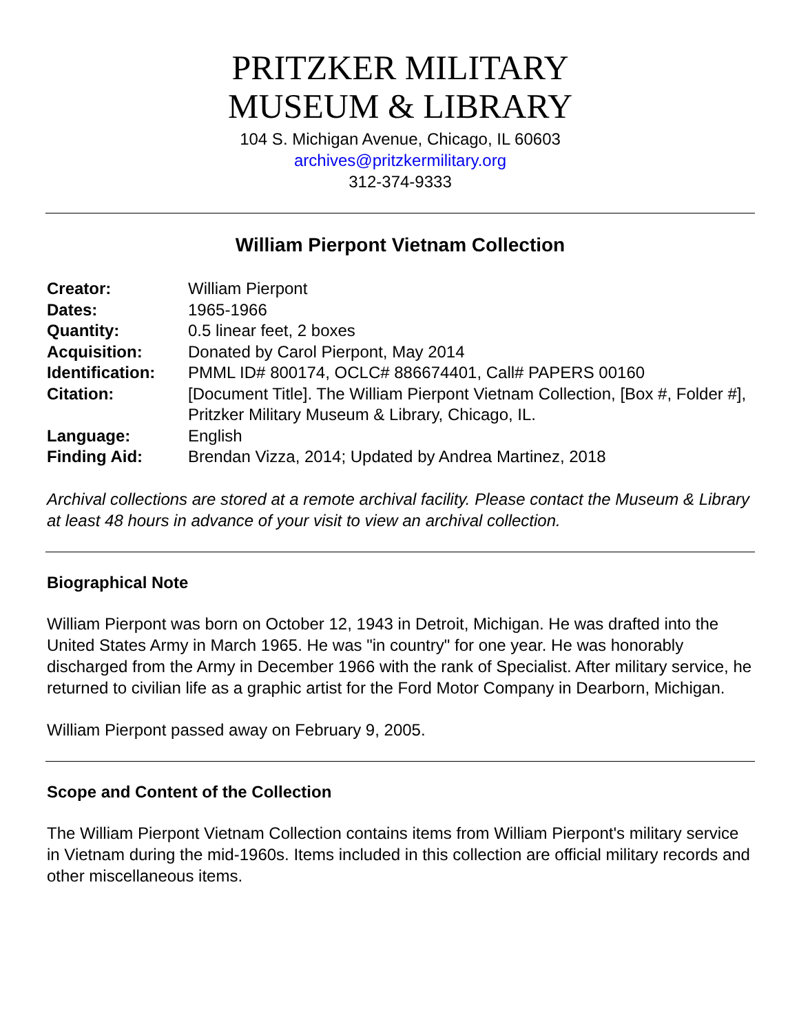PRITZKER MILITARY
MUSEUM & LIBRARY
104 S. Michigan Avenue, Chicago, IL 60603
archives@pritzkermilitary.org
312-374-9333
William Pierpont Vietnam Collection
| Creator: | William Pierpont |
| Dates: | 1965-1966 |
| Quantity: | 0.5 linear feet, 2 boxes |
| Acquisition: | Donated by Carol Pierpont, May 2014 |
| Identification: | PMML ID# 800174, OCLC# 886674401, Call# PAPERS 00160 |
| Citation: | [Document Title]. The William Pierpont Vietnam Collection, [Box #, Folder #], Pritzker Military Museum & Library, Chicago, IL. |
| Language: | English |
| Finding Aid: | Brendan Vizza, 2014; Updated by Andrea Martinez, 2018 |
Archival collections are stored at a remote archival facility. Please contact the Museum & Library at least 48 hours in advance of your visit to view an archival collection.
Biographical Note
William Pierpont was born on October 12, 1943 in Detroit, Michigan. He was drafted into the United States Army in March 1965. He was "in country" for one year. He was honorably discharged from the Army in December 1966 with the rank of Specialist. After military service, he returned to civilian life as a graphic artist for the Ford Motor Company in Dearborn, Michigan.
William Pierpont passed away on February 9, 2005.
Scope and Content of the Collection
The William Pierpont Vietnam Collection contains items from William Pierpont's military service in Vietnam during the mid-1960s. Items included in this collection are official military records and other miscellaneous items.